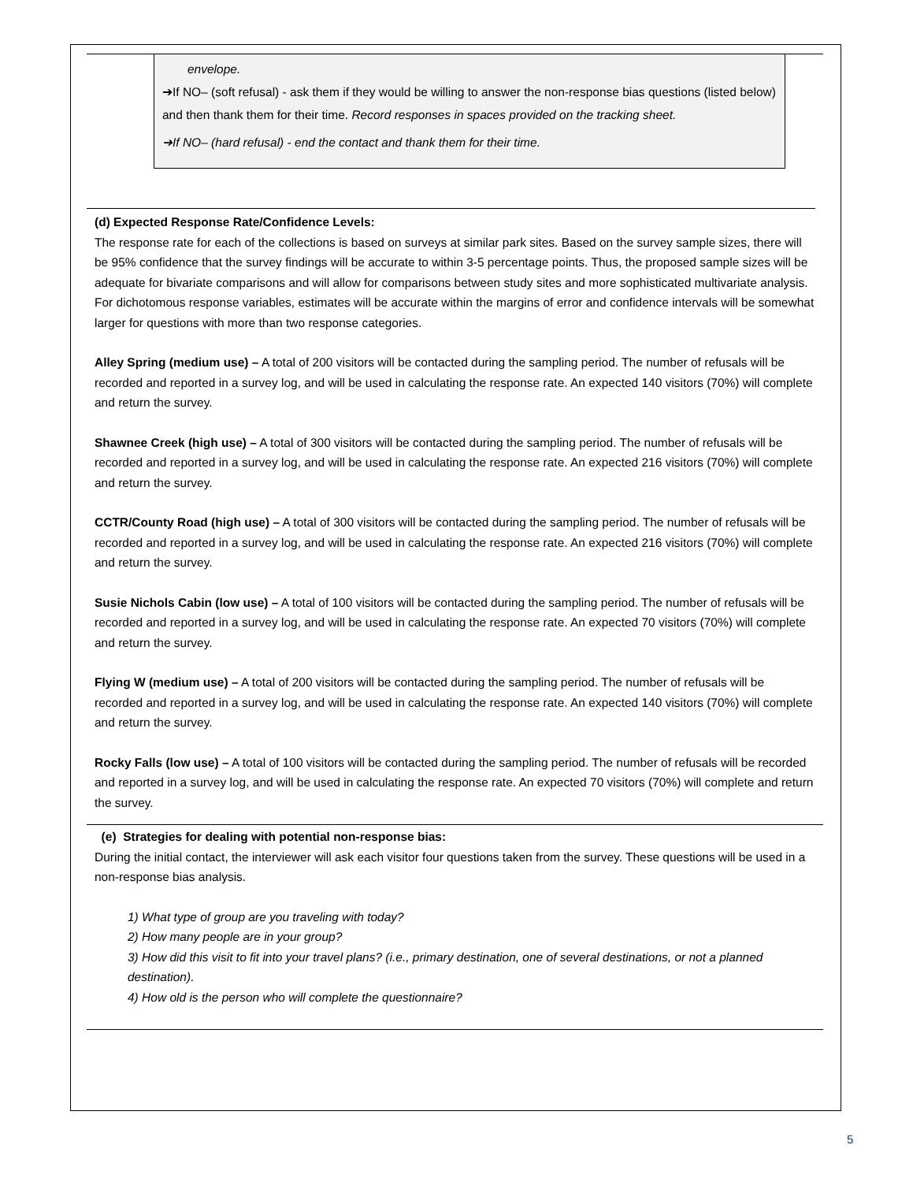envelope.
➔If NO– (soft refusal) - ask them if they would be willing to answer the non-response bias questions (listed below) and then thank them for their time. Record responses in spaces provided on the tracking sheet.
➔If NO– (hard refusal) - end the contact and thank them for their time.
(d) Expected Response Rate/Confidence Levels:
The response rate for each of the collections is based on surveys at similar park sites. Based on the survey sample sizes, there will be 95% confidence that the survey findings will be accurate to within 3-5 percentage points. Thus, the proposed sample sizes will be adequate for bivariate comparisons and will allow for comparisons between study sites and more sophisticated multivariate analysis. For dichotomous response variables, estimates will be accurate within the margins of error and confidence intervals will be somewhat larger for questions with more than two response categories.
Alley Spring (medium use) – A total of 200 visitors will be contacted during the sampling period. The number of refusals will be recorded and reported in a survey log, and will be used in calculating the response rate. An expected 140 visitors (70%) will complete and return the survey.
Shawnee Creek (high use) – A total of 300 visitors will be contacted during the sampling period. The number of refusals will be recorded and reported in a survey log, and will be used in calculating the response rate. An expected 216 visitors (70%) will complete and return the survey.
CCTR/County Road (high use) – A total of 300 visitors will be contacted during the sampling period. The number of refusals will be recorded and reported in a survey log, and will be used in calculating the response rate. An expected 216 visitors (70%) will complete and return the survey.
Susie Nichols Cabin (low use) – A total of 100 visitors will be contacted during the sampling period. The number of refusals will be recorded and reported in a survey log, and will be used in calculating the response rate. An expected 70 visitors (70%) will complete and return the survey.
Flying W (medium use) – A total of 200 visitors will be contacted during the sampling period. The number of refusals will be recorded and reported in a survey log, and will be used in calculating the response rate. An expected 140 visitors (70%) will complete and return the survey.
Rocky Falls (low use) – A total of 100 visitors will be contacted during the sampling period. The number of refusals will be recorded and reported in a survey log, and will be used in calculating the response rate. An expected 70 visitors (70%) will complete and return the survey.
(e) Strategies for dealing with potential non-response bias:
During the initial contact, the interviewer will ask each visitor four questions taken from the survey. These questions will be used in a non-response bias analysis.
1) What type of group are you traveling with today?
2) How many people are in your group?
3) How did this visit to fit into your travel plans? (i.e., primary destination, one of several destinations, or not a planned destination).
4) How old is the person who will complete the questionnaire?
5